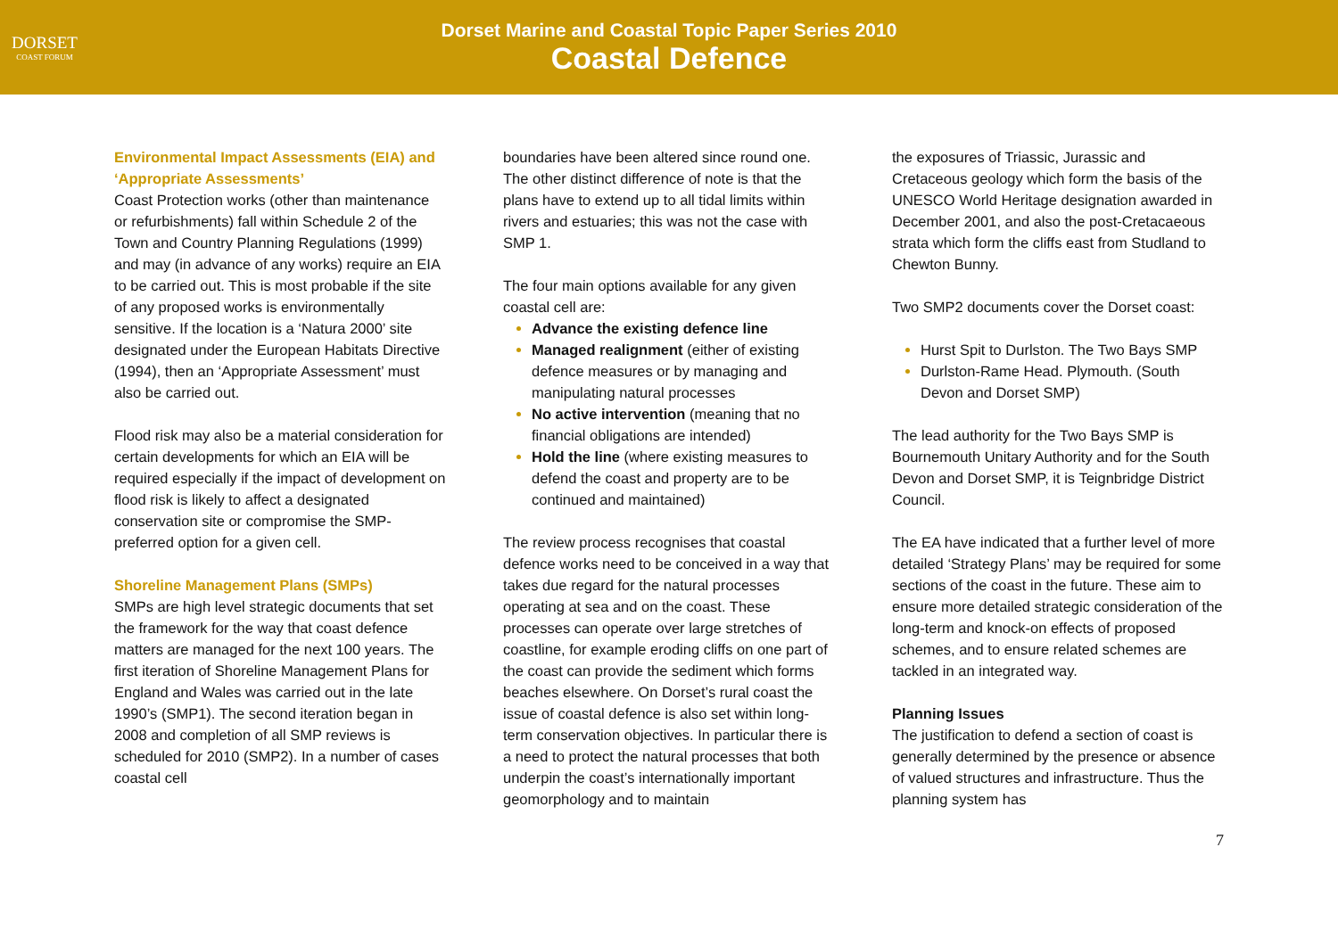DORSET
COAST FORUM
Dorset Marine and Coastal Topic Paper Series 2010
Coastal Defence
Environmental Impact Assessments (EIA) and ‘Appropriate Assessments’
Coast Protection works (other than maintenance or refurbishments) fall within Schedule 2 of the Town and Country Planning Regulations (1999) and may (in advance of any works) require an EIA to be carried out. This is most probable if the site of any proposed works is environmentally sensitive. If the location is a ‘Natura 2000’ site designated under the European Habitats Directive (1994), then an ‘Appropriate Assessment’ must also be carried out.
Flood risk may also be a material consideration for certain developments for which an EIA will be required especially if the impact of development on flood risk is likely to affect a designated conservation site or compromise the SMP-preferred option for a given cell.
Shoreline Management Plans (SMPs)
SMPs are high level strategic documents that set the framework for the way that coast defence matters are managed for the next 100 years. The first iteration of Shoreline Management Plans for England and Wales was carried out in the late 1990’s (SMP1). The second iteration began in 2008 and completion of all SMP reviews is scheduled for 2010 (SMP2). In a number of cases coastal cell
boundaries have been altered since round one. The other distinct difference of note is that the plans have to extend up to all tidal limits within rivers and estuaries; this was not the case with SMP 1.
The four main options available for any given coastal cell are:
Advance the existing defence line
Managed realignment (either of existing defence measures or by managing and manipulating natural processes
No active intervention (meaning that no financial obligations are intended)
Hold the line (where existing measures to defend the coast and property are to be continued and maintained)
The review process recognises that coastal defence works need to be conceived in a way that takes due regard for the natural processes operating at sea and on the coast. These processes can operate over large stretches of coastline, for example eroding cliffs on one part of the coast can provide the sediment which forms beaches elsewhere. On Dorset’s rural coast the issue of coastal defence is also set within long-term conservation objectives. In particular there is a need to protect the natural processes that both underpin the coast’s internationally important geomorphology and to maintain
the exposures of Triassic, Jurassic and Cretaceous geology which form the basis of the UNESCO World Heritage designation awarded in December 2001, and also the post-Cretacaeous strata which form the cliffs east from Studland to Chewton Bunny.
Two SMP2 documents cover the Dorset coast:
Hurst Spit to Durlston. The Two Bays SMP
Durlston-Rame Head. Plymouth. (South Devon and Dorset SMP)
The lead authority for the Two Bays SMP is Bournemouth Unitary Authority and for the South Devon and Dorset SMP, it is Teignbridge District Council.
The EA have indicated that a further level of more detailed ‘Strategy Plans’ may be required for some sections of the coast in the future. These aim to ensure more detailed strategic consideration of the long-term and knock-on effects of proposed schemes, and to ensure related schemes are tackled in an integrated way.
Planning Issues
The justification to defend a section of coast is generally determined by the presence or absence of valued structures and infrastructure. Thus the planning system has
7